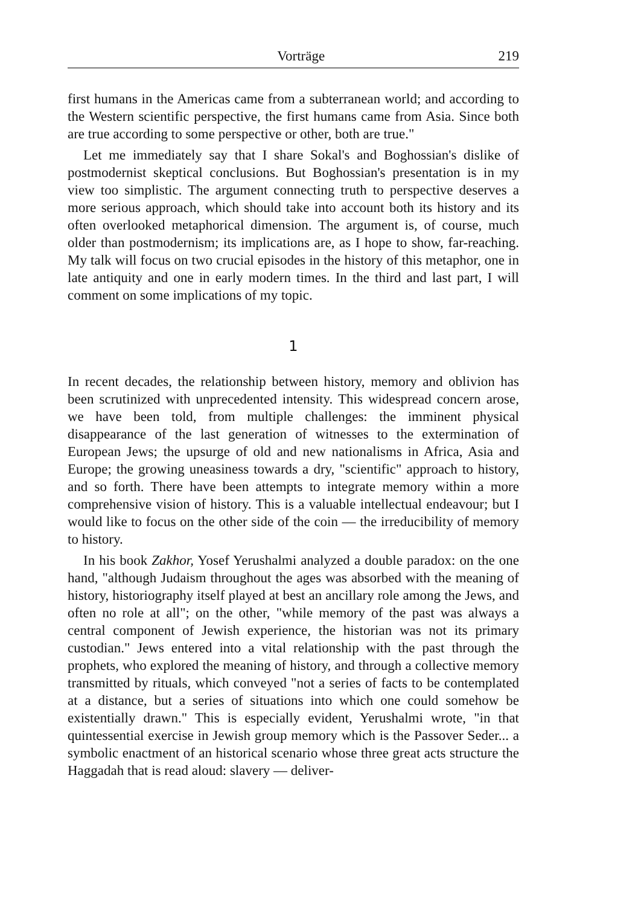Vorträge 219
first humans in the Americas came from a subterranean world; and according to the Western scientific perspective, the first humans came from Asia. Since both are true according to some perspective or other, both are true."
Let me immediately say that I share Sokal's and Boghossian's dislike of postmodernist skeptical conclusions. But Boghossian's presentation is in my view too simplistic. The argument connecting truth to perspective deserves a more serious approach, which should take into account both its history and its often overlooked metaphorical dimension. The argument is, of course, much older than postmodernism; its implications are, as I hope to show, far-reaching. My talk will focus on two crucial episodes in the history of this metaphor, one in late antiquity and one in early modern times. In the third and last part, I will comment on some implications of my topic.
1
In recent decades, the relationship between history, memory and oblivion has been scrutinized with unprecedented intensity. This widespread concern arose, we have been told, from multiple challenges: the imminent physical disappearance of the last generation of witnesses to the extermination of European Jews; the upsurge of old and new nationalisms in Africa, Asia and Europe; the growing uneasiness towards a dry, "scientific" approach to history, and so forth. There have been attempts to integrate memory within a more comprehensive vision of history. This is a valuable intellectual endeavour; but I would like to focus on the other side of the coin — the irreducibility of memory to history.
In his book Zakhor, Yosef Yerushalmi analyzed a double paradox: on the one hand, "although Judaism throughout the ages was absorbed with the meaning of history, historiography itself played at best an ancillary role among the Jews, and often no role at all"; on the other, "while memory of the past was always a central component of Jewish experience, the historian was not its primary custodian." Jews entered into a vital relationship with the past through the prophets, who explored the meaning of history, and through a collective memory transmitted by rituals, which conveyed "not a series of facts to be contemplated at a distance, but a series of situations into which one could somehow be existentially drawn." This is especially evident, Yerushalmi wrote, "in that quintessential exercise in Jewish group memory which is the Passover Seder... a symbolic enactment of an historical scenario whose three great acts structure the Haggadah that is read aloud: slavery — deliver-